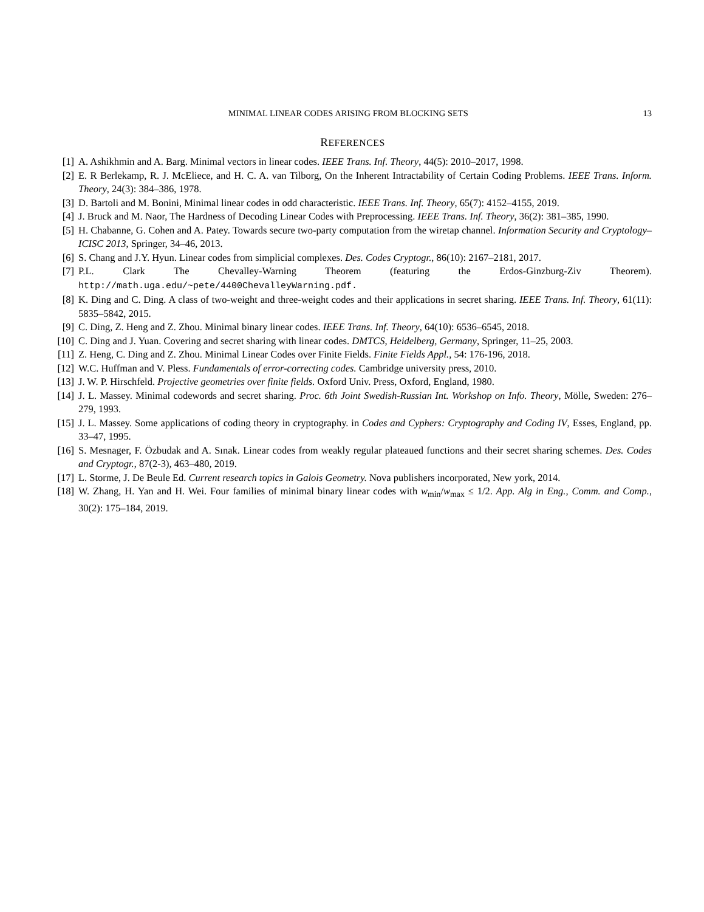MINIMAL LINEAR CODES ARISING FROM BLOCKING SETS 13
REFERENCES
[1] A. Ashikhmin and A. Barg. Minimal vectors in linear codes. IEEE Trans. Inf. Theory, 44(5): 2010–2017, 1998.
[2] E. R Berlekamp, R. J. McEliece, and H. C. A. van Tilborg, On the Inherent Intractability of Certain Coding Problems. IEEE Trans. Inform. Theory, 24(3): 384–386, 1978.
[3] D. Bartoli and M. Bonini, Minimal linear codes in odd characteristic. IEEE Trans. Inf. Theory, 65(7): 4152–4155, 2019.
[4] J. Bruck and M. Naor, The Hardness of Decoding Linear Codes with Preprocessing. IEEE Trans. Inf. Theory, 36(2): 381–385, 1990.
[5] H. Chabanne, G. Cohen and A. Patey. Towards secure two-party computation from the wiretap channel. Information Security and Cryptology–ICISC 2013, Springer, 34–46, 2013.
[6] S. Chang and J.Y. Hyun. Linear codes from simplicial complexes. Des. Codes Cryptogr., 86(10): 2167–2181, 2017.
[7] P.L. Clark The Chevalley-Warning Theorem (featuring the Erdos-Ginzburg-Ziv Theorem). http://math.uga.edu/~pete/4400ChevalleyWarning.pdf.
[8] K. Ding and C. Ding. A class of two-weight and three-weight codes and their applications in secret sharing. IEEE Trans. Inf. Theory, 61(11): 5835–5842, 2015.
[9] C. Ding, Z. Heng and Z. Zhou. Minimal binary linear codes. IEEE Trans. Inf. Theory, 64(10): 6536–6545, 2018.
[10] C. Ding and J. Yuan. Covering and secret sharing with linear codes. DMTCS, Heidelberg, Germany, Springer, 11–25, 2003.
[11] Z. Heng, C. Ding and Z. Zhou. Minimal Linear Codes over Finite Fields. Finite Fields Appl., 54: 176-196, 2018.
[12] W.C. Huffman and V. Pless. Fundamentals of error-correcting codes. Cambridge university press, 2010.
[13] J. W. P. Hirschfeld. Projective geometries over finite fields. Oxford Univ. Press, Oxford, England, 1980.
[14] J. L. Massey. Minimal codewords and secret sharing. Proc. 6th Joint Swedish-Russian Int. Workshop on Info. Theory, Mölle, Sweden: 276–279, 1993.
[15] J. L. Massey. Some applications of coding theory in cryptography. in Codes and Cyphers: Cryptography and Coding IV, Esses, England, pp. 33–47, 1995.
[16] S. Mesnager, F. Özbudak and A. Sınak. Linear codes from weakly regular plateaued functions and their secret sharing schemes. Des. Codes and Cryptogr., 87(2-3), 463–480, 2019.
[17] L. Storme, J. De Beule Ed. Current research topics in Galois Geometry. Nova publishers incorporated, New york, 2014.
[18] W. Zhang, H. Yan and H. Wei. Four families of minimal binary linear codes with w<sub>min</sub>/w<sub>max</sub> ≤ 1/2. App. Alg in Eng., Comm. and Comp., 30(2): 175–184, 2019.